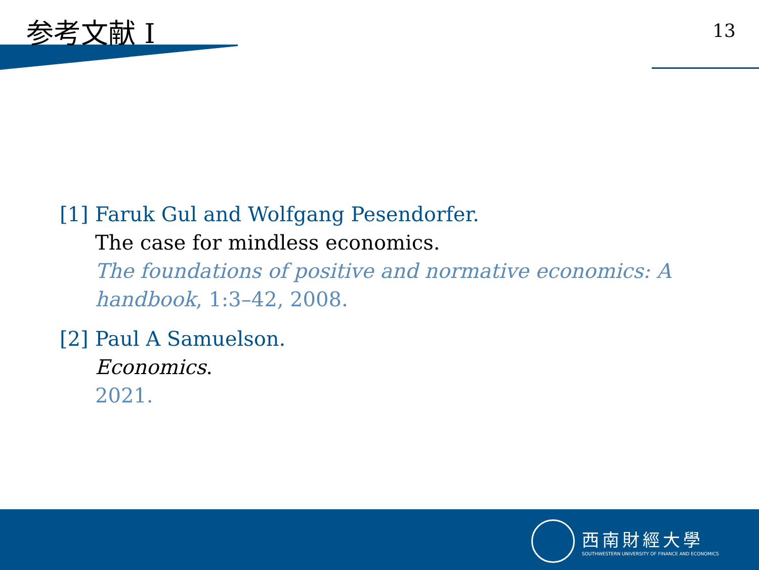参考文献 I 13
[1]
Faruk Gul and Wolfgang Pesendorfer.
The case for mindless economics.
The foundations of positive and normative economics: A
handbook, 1:3–42, 2008.
[2]
Paul A Samuelson.
Economics.
2021.
西南財經大學
SOUTHWESTERN UNIVERSITY OF FINANCE AND ECONOMICS